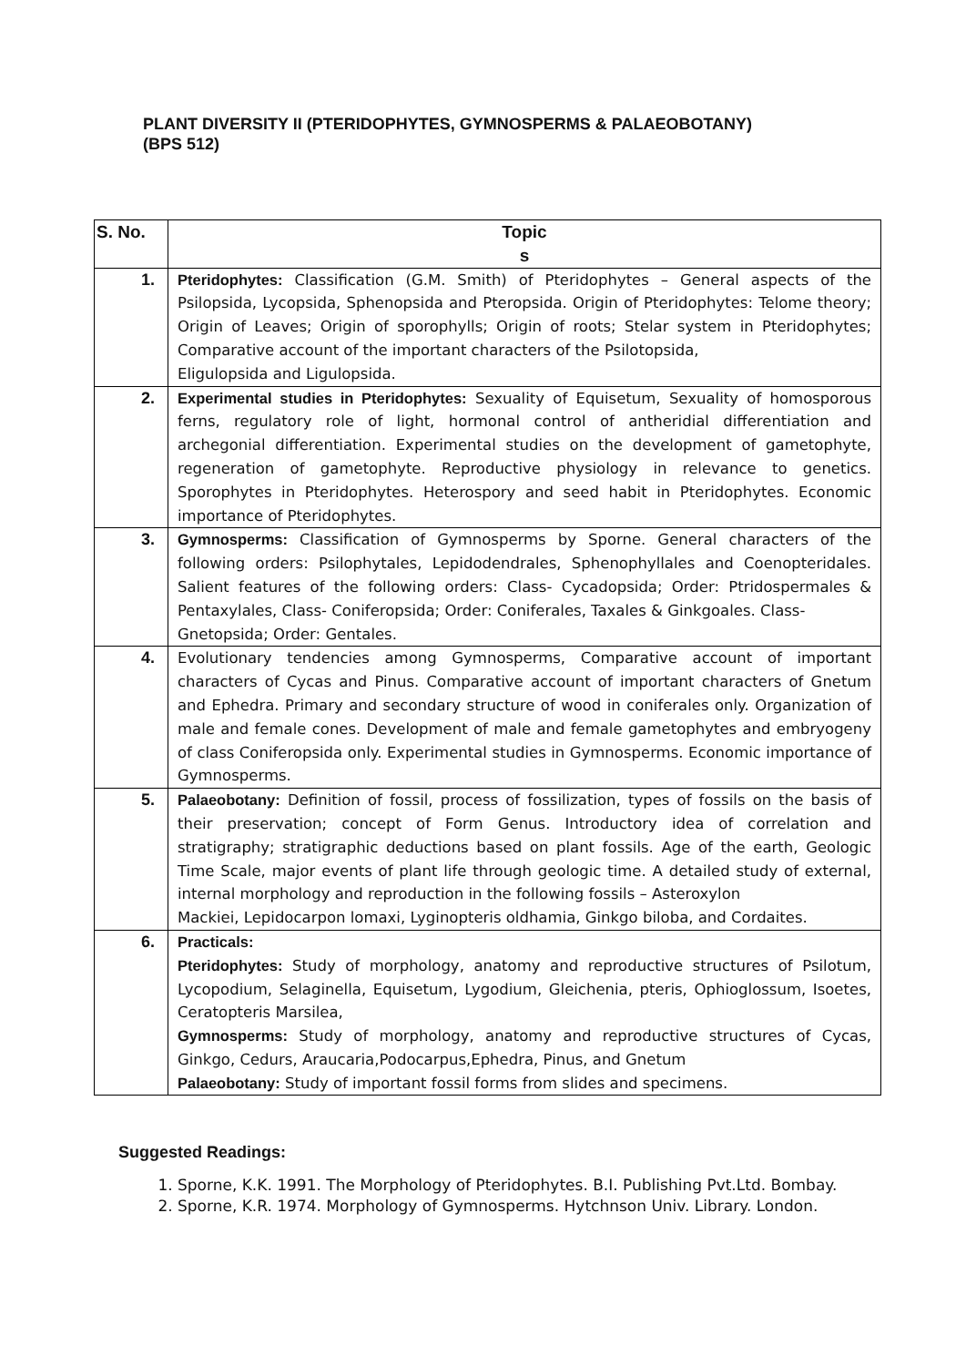PLANT DIVERSITY II (PTERIDOPHYTES, GYMNOSPERMS & PALAEOBOTANY)
(BPS 512)
| S. No. | Topic s |
| --- | --- |
| 1. | Pteridophytes: Classification (G.M. Smith) of Pteridophytes – General aspects of the Psilopsida, Lycopsida, Sphenopsida and Pteropsida. Origin of Pteridophytes: Telome theory; Origin of Leaves; Origin of sporophylls; Origin of roots; Stelar system in Pteridophytes; Comparative account of the important characters of the Psilotopsida, Eligulopsida and Ligulopsida. |
| 2. | Experimental studies in Pteridophytes: Sexuality of Equisetum, Sexuality of homosporous ferns, regulatory role of light, hormonal control of antheridial differentiation and archegonial differentiation. Experimental studies on the development of gametophyte, regeneration of gametophyte. Reproductive physiology in relevance to genetics. Sporophytes in Pteridophytes. Heterospory and seed habit in Pteridophytes. Economic importance of Pteridophytes. |
| 3. | Gymnosperms: Classification of Gymnosperms by Sporne. General characters of the following orders: Psilophytales, Lepidodendrales, Sphenophyllales and Coenopteridales. Salient features of the following orders: Class- Cycadopsida; Order: Ptridospermales & Pentaxylales, Class- Coniferopsida; Order: Coniferales, Taxales & Ginkgoales. Class- Gnetopsida; Order: Gentales. |
| 4. | Evolutionary tendencies among Gymnosperms, Comparative account of important characters of Cycas and Pinus. Comparative account of important characters of Gnetum and Ephedra. Primary and secondary structure of wood in coniferales only. Organization of male and female cones. Development of male and female gametophytes and embryogeny of class Coniferopsida only. Experimental studies in Gymnosperms. Economic importance of Gymnosperms. |
| 5. | Palaeobotany: Definition of fossil, process of fossilization, types of fossils on the basis of their preservation; concept of Form Genus. Introductory idea of correlation and stratigraphy; stratigraphic deductions based on plant fossils. Age of the earth, Geologic Time Scale, major events of plant life through geologic time. A detailed study of external, internal morphology and reproduction in the following fossils – Asteroxylon Mackiei, Lepidocarpon lomaxi, Lyginopteris oldhamia, Ginkgo biloba, and Cordaites. |
| 6. | Practicals: Pteridophytes: Study of morphology, anatomy and reproductive structures of Psilotum, Lycopodium, Selaginella, Equisetum, Lygodium, Gleichenia, pteris, Ophioglossum, Isoetes, Ceratopteris Marsilea, Gymnosperms: Study of morphology, anatomy and reproductive structures of Cycas, Ginkgo, Cedurs, Araucaria,Podocarpus,Ephedra, Pinus, and Gnetum Palaeobotany: Study of important fossil forms from slides and specimens. |
Suggested Readings:
1. Sporne, K.K. 1991. The Morphology of Pteridophytes. B.I. Publishing Pvt.Ltd. Bombay.
2. Sporne, K.R. 1974. Morphology of Gymnosperms. Hytchnson Univ. Library. London.